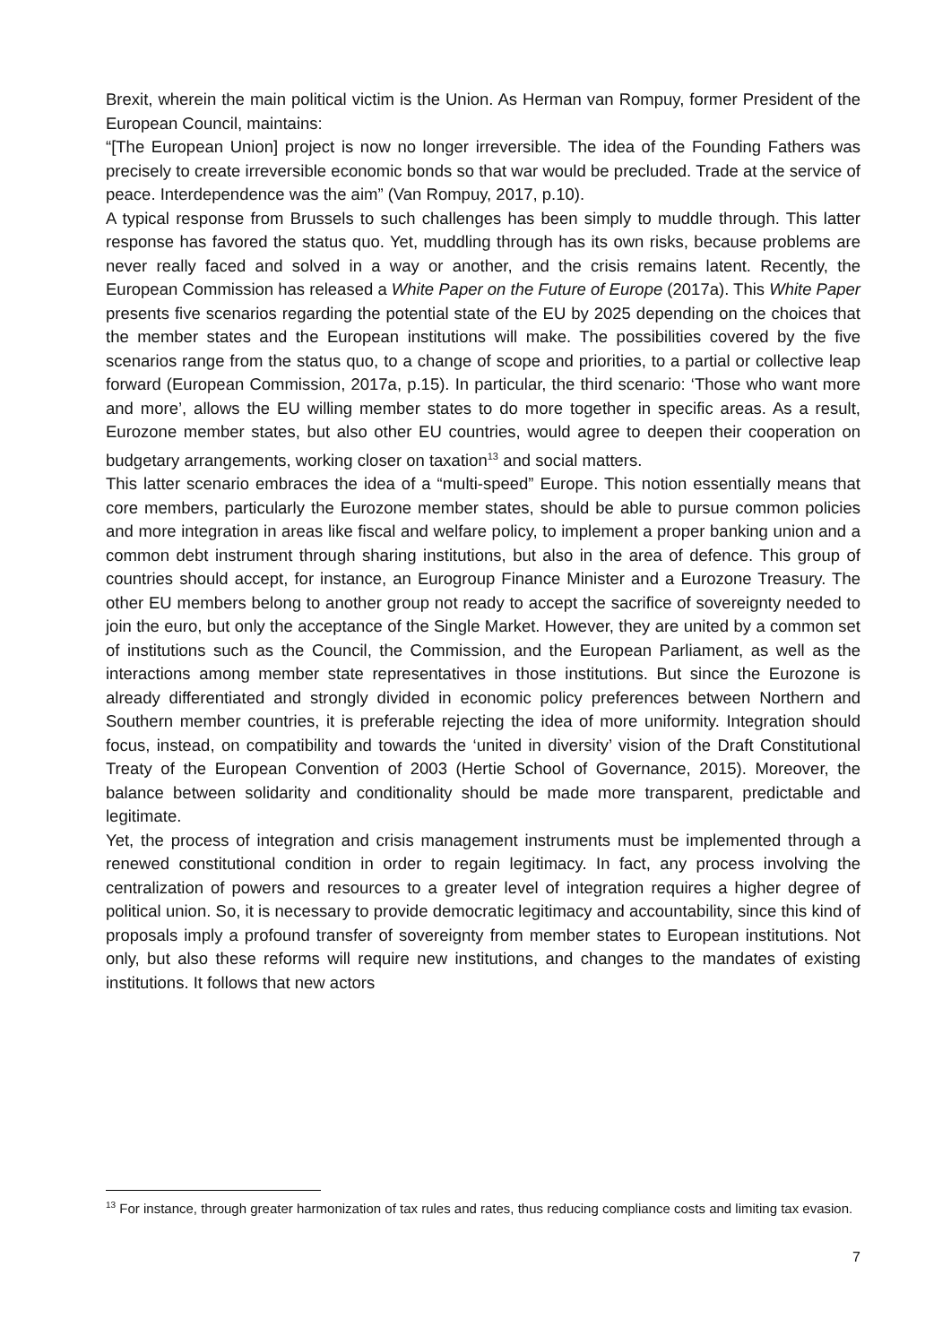Brexit, wherein the main political victim is the Union. As Herman van Rompuy, former President of the European Council, maintains:
“[The European Union] project is now no longer irreversible. The idea of the Founding Fathers was precisely to create irreversible economic bonds so that war would be precluded. Trade at the service of peace. Interdependence was the aim” (Van Rompuy, 2017, p.10).
A typical response from Brussels to such challenges has been simply to muddle through. This latter response has favored the status quo. Yet, muddling through has its own risks, because problems are never really faced and solved in a way or another, and the crisis remains latent. Recently, the European Commission has released a White Paper on the Future of Europe (2017a). This White Paper presents five scenarios regarding the potential state of the EU by 2025 depending on the choices that the member states and the European institutions will make. The possibilities covered by the five scenarios range from the status quo, to a change of scope and priorities, to a partial or collective leap forward (European Commission, 2017a, p.15). In particular, the third scenario: ‘Those who want more and more’, allows the EU willing member states to do more together in specific areas. As a result, Eurozone member states, but also other EU countries, would agree to deepen their cooperation on budgetary arrangements, working closer on taxation<sup>13</sup> and social matters.
This latter scenario embraces the idea of a “multi-speed” Europe. This notion essentially means that core members, particularly the Eurozone member states, should be able to pursue common policies and more integration in areas like fiscal and welfare policy, to implement a proper banking union and a common debt instrument through sharing institutions, but also in the area of defence. This group of countries should accept, for instance, an Eurogroup Finance Minister and a Eurozone Treasury. The other EU members belong to another group not ready to accept the sacrifice of sovereignty needed to join the euro, but only the acceptance of the Single Market. However, they are united by a common set of institutions such as the Council, the Commission, and the European Parliament, as well as the interactions among member state representatives in those institutions. But since the Eurozone is already differentiated and strongly divided in economic policy preferences between Northern and Southern member countries, it is preferable rejecting the idea of more uniformity. Integration should focus, instead, on compatibility and towards the ‘united in diversity’ vision of the Draft Constitutional Treaty of the European Convention of 2003 (Hertie School of Governance, 2015). Moreover, the balance between solidarity and conditionality should be made more transparent, predictable and legitimate.
Yet, the process of integration and crisis management instruments must be implemented through a renewed constitutional condition in order to regain legitimacy. In fact, any process involving the centralization of powers and resources to a greater level of integration requires a higher degree of political union. So, it is necessary to provide democratic legitimacy and accountability, since this kind of proposals imply a profound transfer of sovereignty from member states to European institutions. Not only, but also these reforms will require new institutions, and changes to the mandates of existing institutions. It follows that new actors
<sup>13</sup> For instance, through greater harmonization of tax rules and rates, thus reducing compliance costs and limiting tax evasion.
7